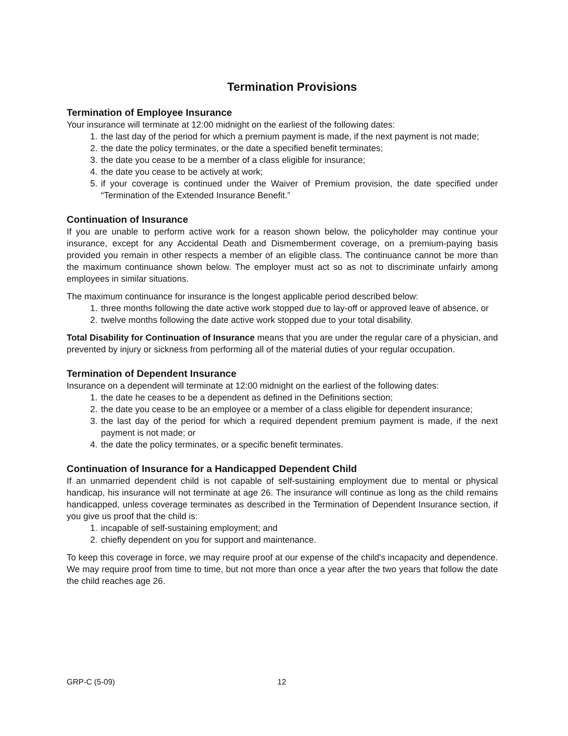Termination Provisions
Termination of Employee Insurance
Your insurance will terminate at 12:00 midnight on the earliest of the following dates:
1. the last day of the period for which a premium payment is made, if the next payment is not made;
2. the date the policy terminates, or the date a specified benefit terminates;
3. the date you cease to be a member of a class eligible for insurance;
4. the date you cease to be actively at work;
5. if your coverage is continued under the Waiver of Premium provision, the date specified under “Termination of the Extended Insurance Benefit.”
Continuation of Insurance
If you are unable to perform active work for a reason shown below, the policyholder may continue your insurance, except for any Accidental Death and Dismemberment coverage, on a premium-paying basis provided you remain in other respects a member of an eligible class. The continuance cannot be more than the maximum continuance shown below. The employer must act so as not to discriminate unfairly among employees in similar situations.
The maximum continuance for insurance is the longest applicable period described below:
1. three months following the date active work stopped due to lay-off or approved leave of absence, or
2. twelve months following the date active work stopped due to your total disability.
Total Disability for Continuation of Insurance means that you are under the regular care of a physician, and prevented by injury or sickness from performing all of the material duties of your regular occupation.
Termination of Dependent Insurance
Insurance on a dependent will terminate at 12:00 midnight on the earliest of the following dates:
1. the date he ceases to be a dependent as defined in the Definitions section;
2. the date you cease to be an employee or a member of a class eligible for dependent insurance;
3. the last day of the period for which a required dependent premium payment is made, if the next payment is not made; or
4. the date the policy terminates, or a specific benefit terminates.
Continuation of Insurance for a Handicapped Dependent Child
If an unmarried dependent child is not capable of self-sustaining employment due to mental or physical handicap, his insurance will not terminate at age 26. The insurance will continue as long as the child remains handicapped, unless coverage terminates as described in the Termination of Dependent Insurance section, if you give us proof that the child is:
1. incapable of self-sustaining employment; and
2. chiefly dependent on you for support and maintenance.
To keep this coverage in force, we may require proof at our expense of the child's incapacity and dependence. We may require proof from time to time, but not more than once a year after the two years that follow the date the child reaches age 26.
GRP-C (5-09) 12